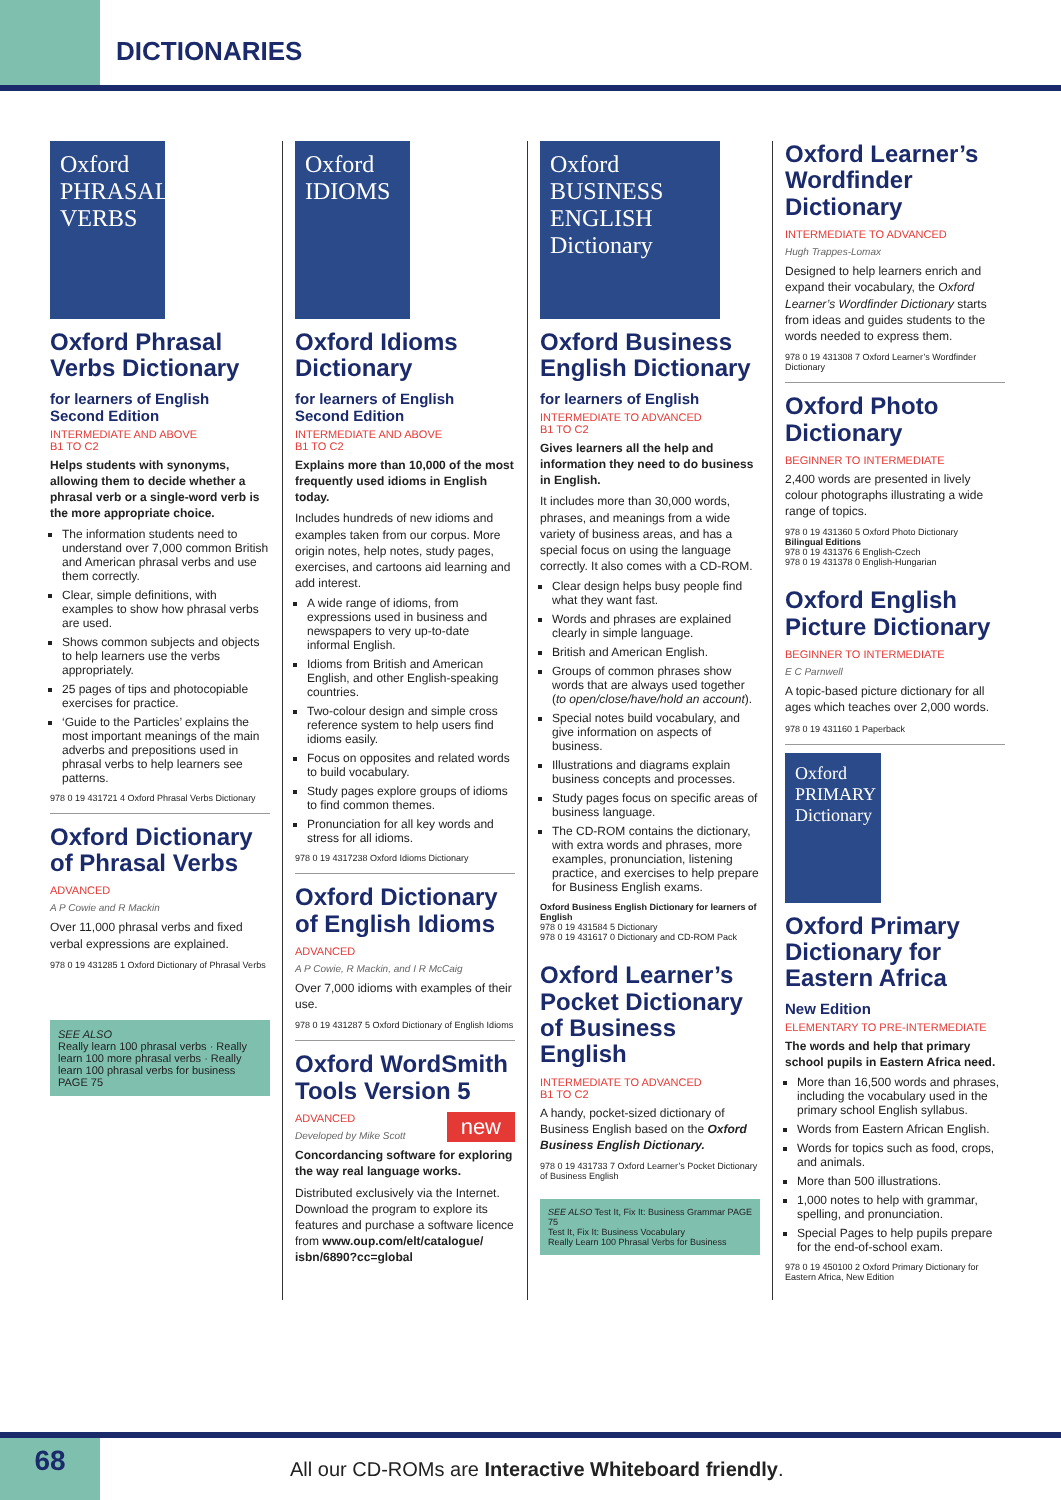DICTIONARIES
Oxford PHRASAL VERBS
Oxford Phrasal Verbs Dictionary
for learners of English
Second Edition
INTERMEDIATE AND ABOVE
B1 TO C2
Helps students with synonyms, allowing them to decide whether a phrasal verb or a single-word verb is the more appropriate choice.
The information students need to understand over 7,000 common British and American phrasal verbs and use them correctly.
Clear, simple definitions, with examples to show how phrasal verbs are used.
Shows common subjects and objects to help learners use the verbs appropriately.
25 pages of tips and photocopiable exercises for practice.
‘Guide to the Particles’ explains the most important meanings of the main adverbs and prepositions used in phrasal verbs to help learners see patterns.
978 0 19 431721 4 Oxford Phrasal Verbs Dictionary
Oxford Dictionary of Phrasal Verbs
ADVANCED
A P Cowie and R Mackin
Over 11,000 phrasal verbs and fixed verbal expressions are explained.
978 0 19 431285 1 Oxford Dictionary of Phrasal Verbs
SEE ALSO
Really learn 100 phrasal verbs · Really learn 100 more phrasal verbs · Really learn 100 phrasal verbs for business
PAGE 75
Oxford IDIOMS
Oxford Idioms Dictionary
for learners of English
Second Edition
INTERMEDIATE AND ABOVE
B1 TO C2
Explains more than 10,000 of the most frequently used idioms in English today.
Includes hundreds of new idioms and examples taken from our corpus. More origin notes, help notes, study pages, exercises, and cartoons aid learning and add interest.
A wide range of idioms, from expressions used in business and newspapers to very up-to-date informal English.
Idioms from British and American English, and other English-speaking countries.
Two-colour design and simple cross reference system to help users find idioms easily.
Focus on opposites and related words to build vocabulary.
Study pages explore groups of idioms to find common themes.
Pronunciation for all key words and stress for all idioms.
978 0 19 4317238 Oxford Idioms Dictionary
Oxford Dictionary of English Idioms
ADVANCED
A P Cowie, R Mackin, and I R McCaig
Over 7,000 idioms with examples of their use.
978 0 19 431287 5 Oxford Dictionary of English Idioms
Oxford WordSmith Tools Version 5
ADVANCED new
Developed by Mike Scott
Concordancing software for exploring the way real language works.
Distributed exclusively via the Internet. Download the program to explore its features and purchase a software licence from www.oup.com/elt/catalogue/ isbn/6890?cc=global
Oxford BUSINESS ENGLISH Dictionary
Oxford Business English Dictionary
for learners of English
INTERMEDIATE TO ADVANCED
B1 TO C2
Gives learners all the help and information they need to do business in English.
It includes more than 30,000 words, phrases, and meanings from a wide variety of business areas, and has a special focus on using the language correctly. It also comes with a CD-ROM.
Clear design helps busy people find what they want fast.
Words and phrases are explained clearly in simple language.
British and American English.
Groups of common phrases show words that are always used together (to open/close/have/hold an account).
Special notes build vocabulary, and give information on aspects of business.
Illustrations and diagrams explain business concepts and processes.
Study pages focus on specific areas of business language.
The CD-ROM contains the dictionary, with extra words and phrases, more examples, pronunciation, listening practice, and exercises to help prepare for Business English exams.
Oxford Business English Dictionary for learners of English
978 0 19 431584 5 Dictionary
978 0 19 431617 0 Dictionary and CD-ROM Pack
Oxford Learner’s Pocket Dictionary of Business English
INTERMEDIATE TO ADVANCED
B1 TO C2
A handy, pocket-sized dictionary of Business English based on the Oxford Business English Dictionary.
978 0 19 431733 7 Oxford Learner’s Pocket Dictionary of Business English
SEE ALSO Test It, Fix It: Business Grammar PAGE 75
Test It, Fix It: Business Vocabulary
Really Learn 100 Phrasal Verbs for Business
Oxford Learner’s Wordfinder Dictionary
INTERMEDIATE TO ADVANCED
Hugh Trappes-Lomax
Designed to help learners enrich and expand their vocabulary, the Oxford Learner’s Wordfinder Dictionary starts from ideas and guides students to the words needed to express them.
978 0 19 431308 7 Oxford Learner’s Wordfinder Dictionary
Oxford Photo Dictionary
BEGINNER TO INTERMEDIATE
2,400 words are presented in lively colour photographs illustrating a wide range of topics.
978 0 19 431360 5 Oxford Photo Dictionary
Bilingual Editions
978 0 19 431376 6 English-Czech
978 0 19 431378 0 English-Hungarian
Oxford English Picture Dictionary
BEGINNER TO INTERMEDIATE
E C Parnwell
A topic-based picture dictionary for all ages which teaches over 2,000 words.
978 0 19 431160 1 Paperback
Oxford PRIMARY Dictionary
Oxford Primary Dictionary for Eastern Africa
New Edition
ELEMENTARY TO PRE-INTERMEDIATE
The words and help that primary school pupils in Eastern Africa need.
More than 16,500 words and phrases, including the vocabulary used in the primary school English syllabus.
Words from Eastern African English.
Words for topics such as food, crops, and animals.
More than 500 illustrations.
1,000 notes to help with grammar, spelling, and pronunciation.
Special Pages to help pupils prepare for the end-of-school exam.
978 0 19 450100 2 Oxford Primary Dictionary for Eastern Africa, New Edition
68
All our CD-ROMs are Interactive Whiteboard friendly.